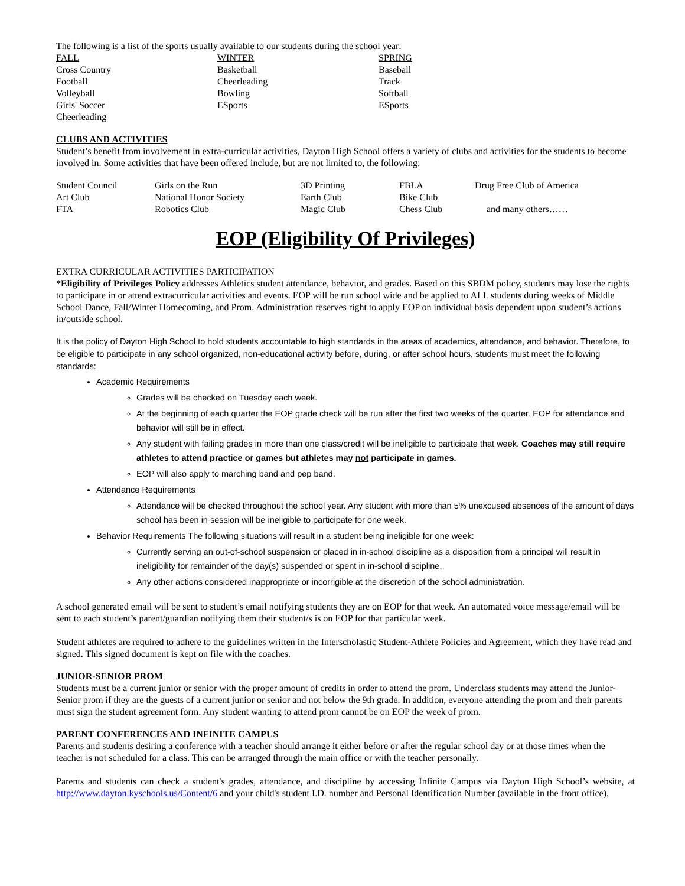The following is a list of the sports usually available to our students during the school year:
| FALL | WINTER | SPRING |
| Cross Country | Basketball | Baseball |
| Football | Cheerleading | Track |
| Volleyball | Bowling | Softball |
| Girls' Soccer | ESports | ESports |
| Cheerleading | | |
CLUBS AND ACTIVITIES
Student’s benefit from involvement in extra-curricular activities, Dayton High School offers a variety of clubs and activities for the students to become involved in. Some activities that have been offered include, but are not limited to, the following:
| Student Council | Girls on the Run | 3D Printing | FBLA | Drug Free Club of America |
| Art Club | National Honor Society | Earth Club | Bike Club | |
| FTA | Robotics Club | Magic Club | Chess Club | and many others…… |
EOP (Eligibility Of Privileges)
EXTRA CURRICULAR ACTIVITIES PARTICIPATION
*Eligibility of Privileges Policy addresses Athletics student attendance, behavior, and grades. Based on this SBDM policy, students may lose the rights to participate in or attend extracurricular activities and events. EOP will be run school wide and be applied to ALL students during weeks of Middle School Dance, Fall/Winter Homecoming, and Prom. Administration reserves right to apply EOP on individual basis dependent upon student’s actions in/outside school.
It is the policy of Dayton High School to hold students accountable to high standards in the areas of academics, attendance, and behavior. Therefore, to be eligible to participate in any school organized, non-educational activity before, during, or after school hours, students must meet the following standards:
Academic Requirements
Grades will be checked on Tuesday each week.
At the beginning of each quarter the EOP grade check will be run after the first two weeks of the quarter. EOP for attendance and behavior will still be in effect.
Any student with failing grades in more than one class/credit will be ineligible to participate that week. Coaches may still require athletes to attend practice or games but athletes may not participate in games.
EOP will also apply to marching band and pep band.
Attendance Requirements
Attendance will be checked throughout the school year. Any student with more than 5% unexcused absences of the amount of days school has been in session will be ineligible to participate for one week.
Behavior Requirements The following situations will result in a student being ineligible for one week:
Currently serving an out-of-school suspension or placed in in-school discipline as a disposition from a principal will result in ineligibility for remainder of the day(s) suspended or spent in in-school discipline.
Any other actions considered inappropriate or incorrigible at the discretion of the school administration.
A school generated email will be sent to student’s email notifying students they are on EOP for that week. An automated voice message/email will be sent to each student’s parent/guardian notifying them their student/s is on EOP for that particular week.
Student athletes are required to adhere to the guidelines written in the Interscholastic Student-Athlete Policies and Agreement, which they have read and signed. This signed document is kept on file with the coaches.
JUNIOR-SENIOR PROM
Students must be a current junior or senior with the proper amount of credits in order to attend the prom. Underclass students may attend the Junior-Senior prom if they are the guests of a current junior or senior and not below the 9th grade. In addition, everyone attending the prom and their parents must sign the student agreement form. Any student wanting to attend prom cannot be on EOP the week of prom.
PARENT CONFERENCES AND INFINITE CAMPUS
Parents and students desiring a conference with a teacher should arrange it either before or after the regular school day or at those times when the teacher is not scheduled for a class. This can be arranged through the main office or with the teacher personally.
Parents and students can check a student's grades, attendance, and discipline by accessing Infinite Campus via Dayton High School’s website, at http://www.dayton.kyschools.us/Content/6 and your child's student I.D. number and Personal Identification Number (available in the front office).